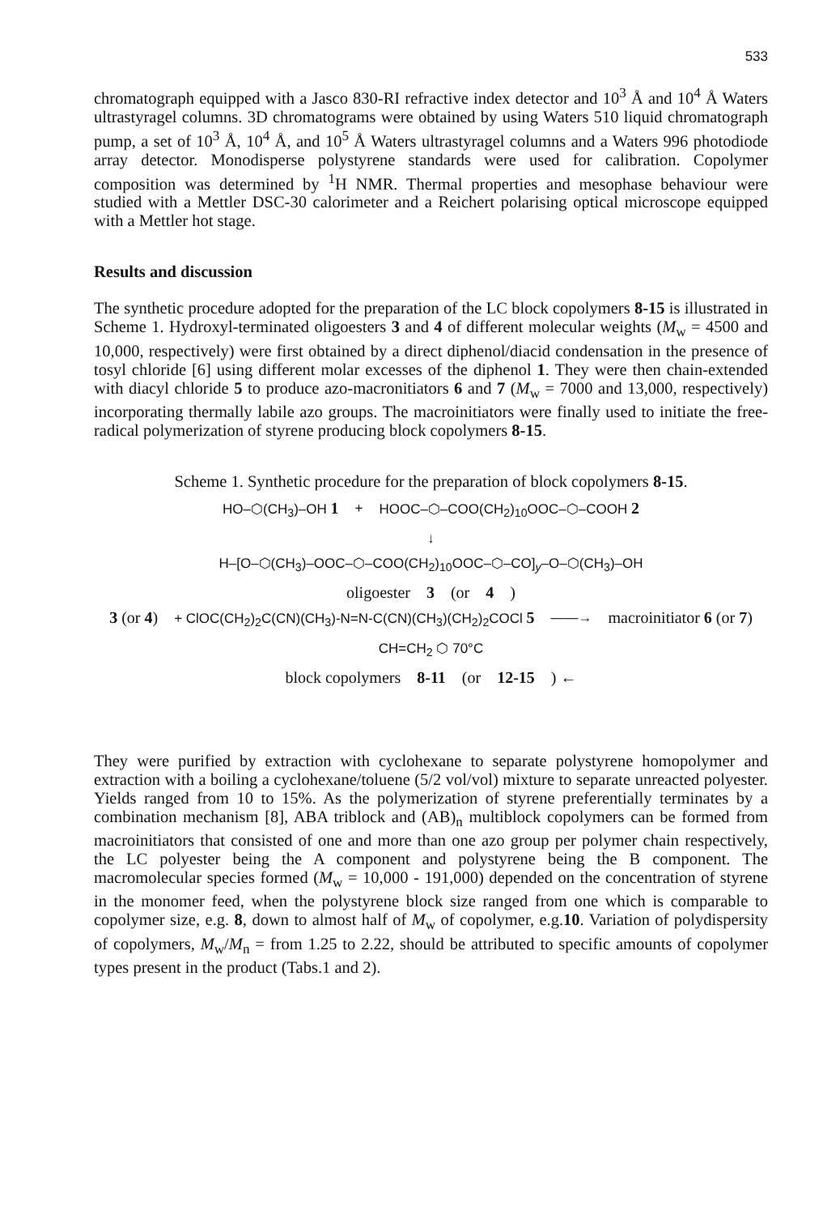533
chromatograph equipped with a Jasco 830-RI refractive index detector and 10<sup>3</sup> Å and 10<sup>4</sup> Å Waters ultrastyragel columns. 3D chromatograms were obtained by using Waters 510 liquid chromatograph pump, a set of 10<sup>3</sup> Å, 10<sup>4</sup> Å, and 10<sup>5</sup> Å Waters ultrastyragel columns and a Waters 996 photodiode array detector. Monodisperse polystyrene standards were used for calibration. Copolymer composition was determined by <sup>1</sup>H NMR. Thermal properties and mesophase behaviour were studied with a Mettler DSC-30 calorimeter and a Reichert polarising optical microscope equipped with a Mettler hot stage.
Results and discussion
The synthetic procedure adopted for the preparation of the LC block copolymers 8-15 is illustrated in Scheme 1. Hydroxyl-terminated oligoesters 3 and 4 of different molecular weights (M<sub>w</sub> = 4500 and 10,000, respectively) were first obtained by a direct diphenol/diacid condensation in the presence of tosyl chloride [6] using different molar excesses of the diphenol 1. They were then chain-extended with diacyl chloride 5 to produce azo-macronitiators 6 and 7 (M<sub>w</sub> = 7000 and 13,000, respectively) incorporating thermally labile azo groups. The macroinitiators were finally used to initiate the free-radical polymerization of styrene producing block copolymers 8-15.
Scheme 1. Synthetic procedure for the preparation of block copolymers 8-15.
HO–⬡(CH<sub>3</sub>)–OH 1 + HOOC–⬡–COO(CH<sub>2</sub>)<sub>10</sub>OOC–⬡–COOH 2
↓
H–[O–⬡(CH<sub>3</sub>)–OOC–⬡–COO(CH<sub>2</sub>)<sub>10</sub>OOC–⬡–CO]<sub>y</sub>–O–⬡(CH<sub>3</sub>)–OH
oligoester 3 (or 4)
3 (or 4) + ClOC(CH<sub>2</sub>)<sub>2</sub>C(CN)(CH<sub>3</sub>)-N=N-C(CN)(CH<sub>3</sub>)(CH<sub>2</sub>)<sub>2</sub>COCl 5 ——→ macroinitiator 6 (or 7)
CH=CH<sub>2</sub> ⬡ 70°C
block copolymers 8-11 (or 12-15) ←
They were purified by extraction with cyclohexane to separate polystyrene homopolymer and extraction with a boiling a cyclohexane/toluene (5/2 vol/vol) mixture to separate unreacted polyester. Yields ranged from 10 to 15%. As the polymerization of styrene preferentially terminates by a combination mechanism [8], ABA triblock and (AB)<sub>n</sub> multiblock copolymers can be formed from macroinitiators that consisted of one and more than one azo group per polymer chain respectively, the LC polyester being the A component and polystyrene being the B component. The macromolecular species formed (M<sub>w</sub> = 10,000 - 191,000) depended on the concentration of styrene in the monomer feed, when the polystyrene block size ranged from one which is comparable to copolymer size, e.g. 8, down to almost half of M<sub>w</sub> of copolymer, e.g.10. Variation of polydispersity of copolymers, M<sub>w</sub>/M<sub>n</sub> = from 1.25 to 2.22, should be attributed to specific amounts of copolymer types present in the product (Tabs.1 and 2).